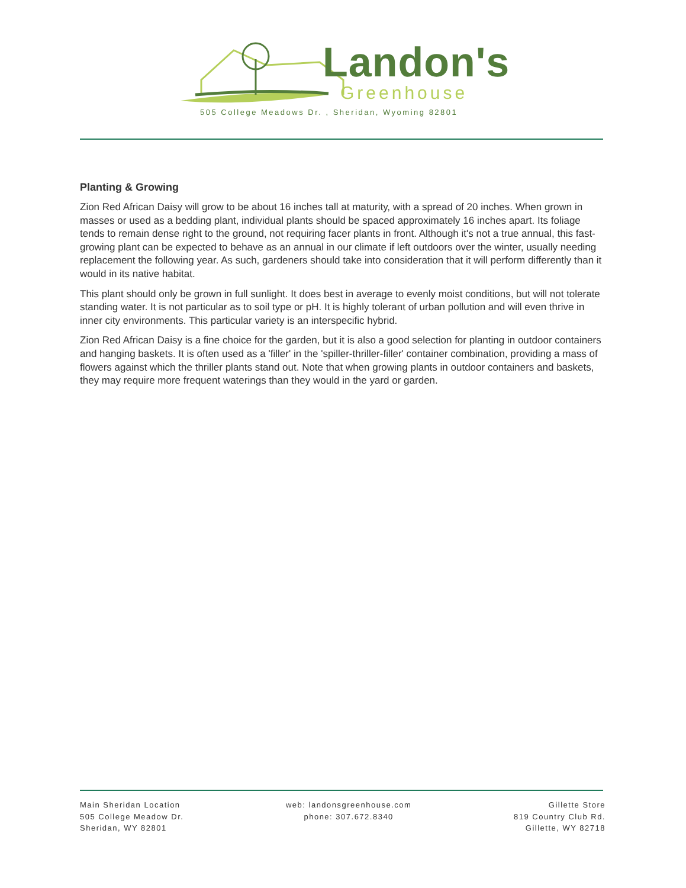Landon's
Greenhouse
505 College Meadows Dr. , Sheridan, Wyoming 82801
Planting & Growing
Zion Red African Daisy will grow to be about 16 inches tall at maturity, with a spread of 20 inches. When grown in masses or used as a bedding plant, individual plants should be spaced approximately 16 inches apart. Its foliage tends to remain dense right to the ground, not requiring facer plants in front. Although it's not a true annual, this fast-growing plant can be expected to behave as an annual in our climate if left outdoors over the winter, usually needing replacement the following year. As such, gardeners should take into consideration that it will perform differently than it would in its native habitat.
This plant should only be grown in full sunlight. It does best in average to evenly moist conditions, but will not tolerate standing water. It is not particular as to soil type or pH. It is highly tolerant of urban pollution and will even thrive in inner city environments. This particular variety is an interspecific hybrid.
Zion Red African Daisy is a fine choice for the garden, but it is also a good selection for planting in outdoor containers and hanging baskets. It is often used as a 'filler' in the 'spiller-thriller-filler' container combination, providing a mass of flowers against which the thriller plants stand out. Note that when growing plants in outdoor containers and baskets, they may require more frequent waterings than they would in the yard or garden.
Main Sheridan Location
505 College Meadow Dr.
Sheridan, WY 82801
web: landonsgreenhouse.com
phone: 307.672.8340
Gillette Store
819 Country Club Rd.
Gillette, WY 82718